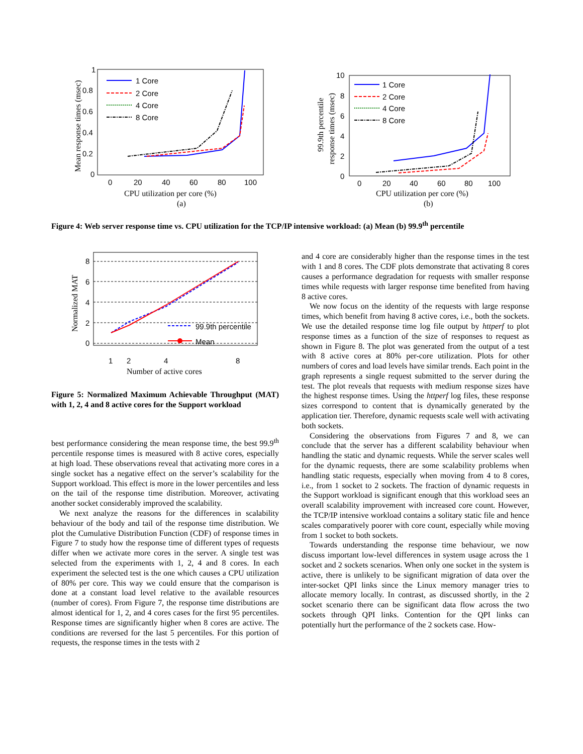1
0.8
0.6
0.4
0.2
0
0
20
40
60
80
100
CPU utilization per core (%)
(a)
Mean response times (msec)
1 Core
2 Core
4 Core
8 Core
10
8
6
4
2
0
0
20
40
60
80
100
CPU utilization per core (%)
(b)
99.9th percentile
response times (msec)
1 Core
2 Core
4 Core
8 Core
Figure 4: Web server response time vs. CPU utilization for the TCP/IP intensive workload: (a) Mean (b) 99.9<sup>th</sup> percentile
8
6
4
2
0
1
2
4
8
Number of active cores
Normalized MAT
99.9th percentile
Mean
Figure 5: Normalized Maximum Achievable Throughput (MAT) with 1, 2, 4 and 8 active cores for the Support workload
best performance considering the mean response time, the best 99.9<sup>th</sup> percentile response times is measured with 8 active cores, especially at high load. These observations reveal that activating more cores in a single socket has a negative effect on the server’s scalability for the Support workload. This effect is more in the lower percentiles and less on the tail of the response time distribution. Moreover, activating another socket considerably improved the scalability.
We next analyze the reasons for the differences in scalability behaviour of the body and tail of the response time distribution. We plot the Cumulative Distribution Function (CDF) of response times in Figure 7 to study how the response time of different types of requests differ when we activate more cores in the server. A single test was selected from the experiments with 1, 2, 4 and 8 cores. In each experiment the selected test is the one which causes a CPU utilization of 80% per core. This way we could ensure that the comparison is done at a constant load level relative to the available resources (number of cores). From Figure 7, the response time distributions are almost identical for 1, 2, and 4 cores cases for the first 95 percentiles. Response times are significantly higher when 8 cores are active. The conditions are reversed for the last 5 percentiles. For this portion of requests, the response times in the tests with 2
and 4 core are considerably higher than the response times in the test with 1 and 8 cores. The CDF plots demonstrate that activating 8 cores causes a performance degradation for requests with smaller response times while requests with larger response time benefited from having 8 active cores.
We now focus on the identity of the requests with large response times, which benefit from having 8 active cores, i.e., both the sockets. We use the detailed response time log file output by httperf to plot response times as a function of the size of responses to request as shown in Figure 8. The plot was generated from the output of a test with 8 active cores at 80% per-core utilization. Plots for other numbers of cores and load levels have similar trends. Each point in the graph represents a single request submitted to the server during the test. The plot reveals that requests with medium response sizes have the highest response times. Using the httperf log files, these response sizes correspond to content that is dynamically generated by the application tier. Therefore, dynamic requests scale well with activating both sockets.
Considering the observations from Figures 7 and 8, we can conclude that the server has a different scalability behaviour when handling the static and dynamic requests. While the server scales well for the dynamic requests, there are some scalability problems when handling static requests, especially when moving from 4 to 8 cores, i.e., from 1 socket to 2 sockets. The fraction of dynamic requests in the Support workload is significant enough that this workload sees an overall scalability improvement with increased core count. However, the TCP/IP intensive workload contains a solitary static file and hence scales comparatively poorer with core count, especially while moving from 1 socket to both sockets.
Towards understanding the response time behaviour, we now discuss important low-level differences in system usage across the 1 socket and 2 sockets scenarios. When only one socket in the system is active, there is unlikely to be significant migration of data over the inter-socket QPI links since the Linux memory manager tries to allocate memory locally. In contrast, as discussed shortly, in the 2 socket scenario there can be significant data flow across the two sockets through QPI links. Contention for the QPI links can potentially hurt the performance of the 2 sockets case. How-